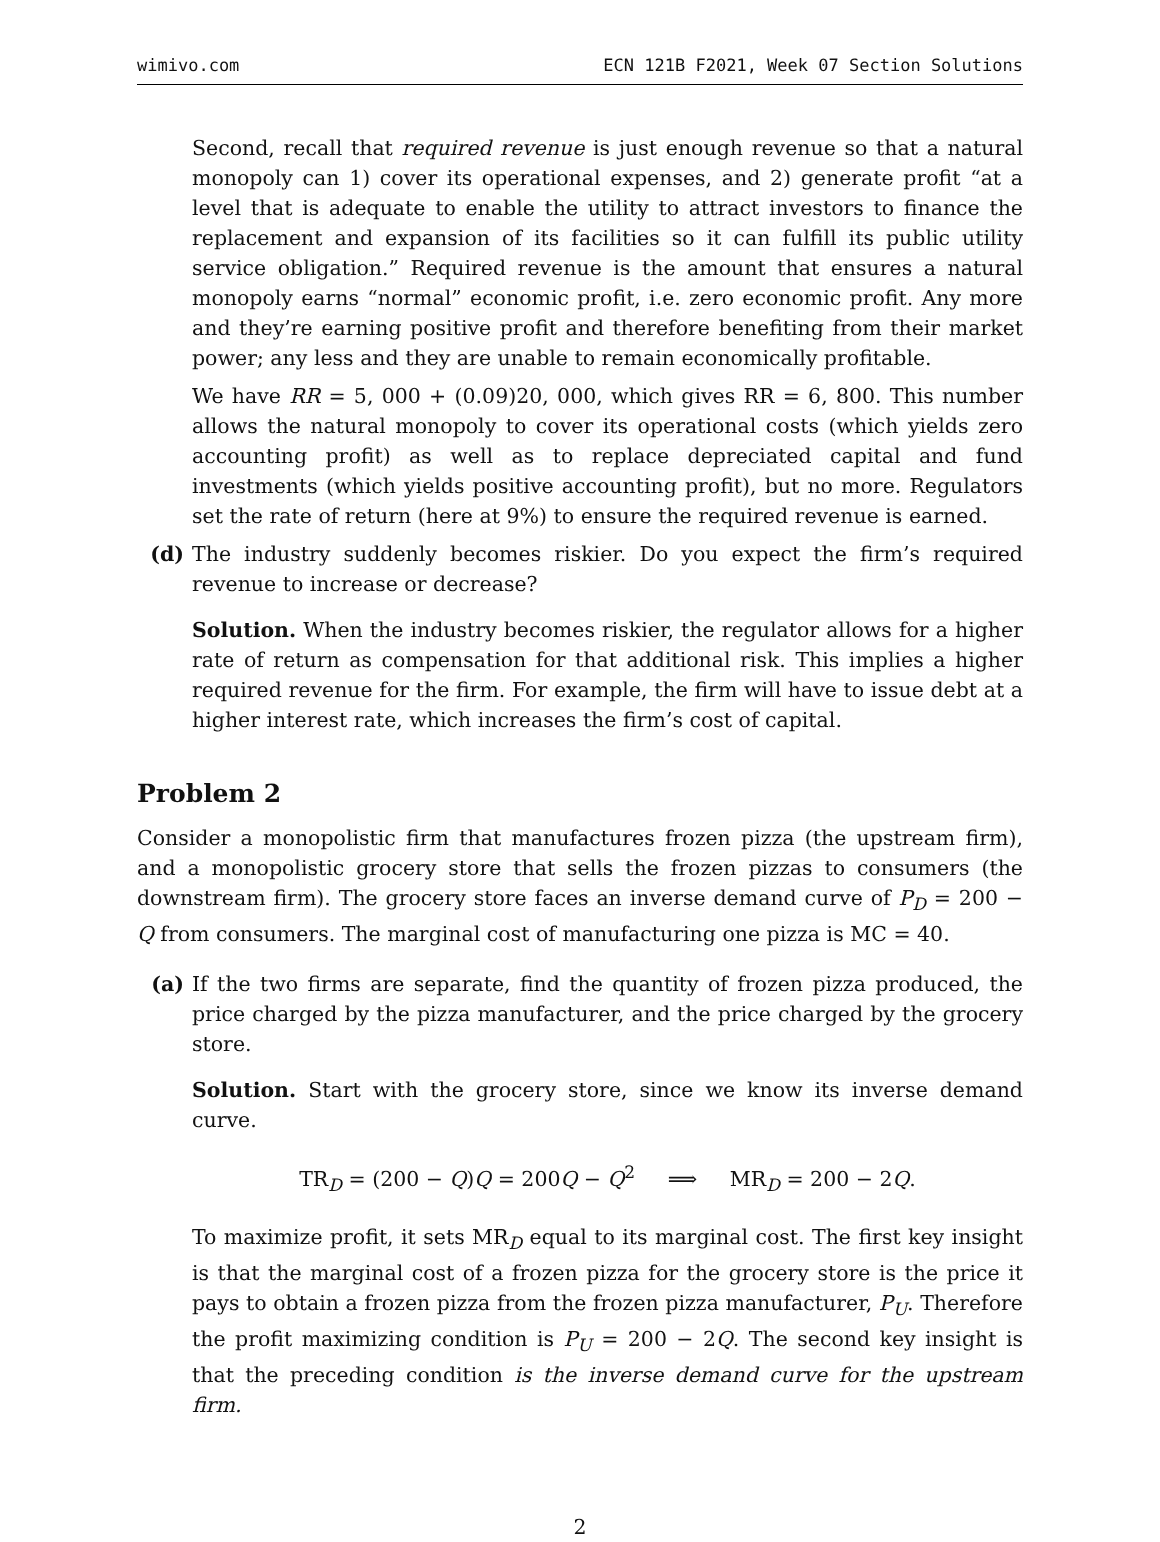wimivo.com ECN 121B F2021, Week 07 Section Solutions
Second, recall that required revenue is just enough revenue so that a natural monopoly can 1) cover its operational expenses, and 2) generate profit “at a level that is adequate to enable the utility to attract investors to finance the replacement and expansion of its facilities so it can fulfill its public utility service obligation.” Required revenue is the amount that ensures a natural monopoly earns “normal” economic profit, i.e. zero economic profit. Any more and they’re earning positive profit and therefore benefiting from their market power; any less and they are unable to remain economically profitable.
We have RR = 5, 000 + (0.09)20, 000, which gives RR = 6, 800. This number allows the natural monopoly to cover its operational costs (which yields zero accounting profit) as well as to replace depreciated capital and fund investments (which yields positive accounting profit), but no more. Regulators set the rate of return (here at 9%) to ensure the required revenue is earned.
(d) The industry suddenly becomes riskier. Do you expect the firm’s required revenue to increase or decrease?
Solution. When the industry becomes riskier, the regulator allows for a higher rate of return as compensation for that additional risk. This implies a higher required revenue for the firm. For example, the firm will have to issue debt at a higher interest rate, which increases the firm’s cost of capital.
Problem 2
Consider a monopolistic firm that manufactures frozen pizza (the upstream firm), and a monopolistic grocery store that sells the frozen pizzas to consumers (the downstream firm). The grocery store faces an inverse demand curve of P<sub>D</sub> = 200 − Q from consumers. The marginal cost of manufacturing one pizza is MC = 40.
(a) If the two firms are separate, find the quantity of frozen pizza produced, the price charged by the pizza manufacturer, and the price charged by the grocery store.
Solution. Start with the grocery store, since we know its inverse demand curve.
TR<sub>D</sub> = (200 − Q)Q = 200Q − Q<sup>2</sup> ⟹ MR<sub>D</sub> = 200 − 2Q.
To maximize profit, it sets MR<sub>D</sub> equal to its marginal cost. The first key insight is that the marginal cost of a frozen pizza for the grocery store is the price it pays to obtain a frozen pizza from the frozen pizza manufacturer, P<sub>U</sub>. Therefore the profit maximizing condition is P<sub>U</sub> = 200 − 2Q. The second key insight is that the preceding condition is the inverse demand curve for the upstream firm.
2